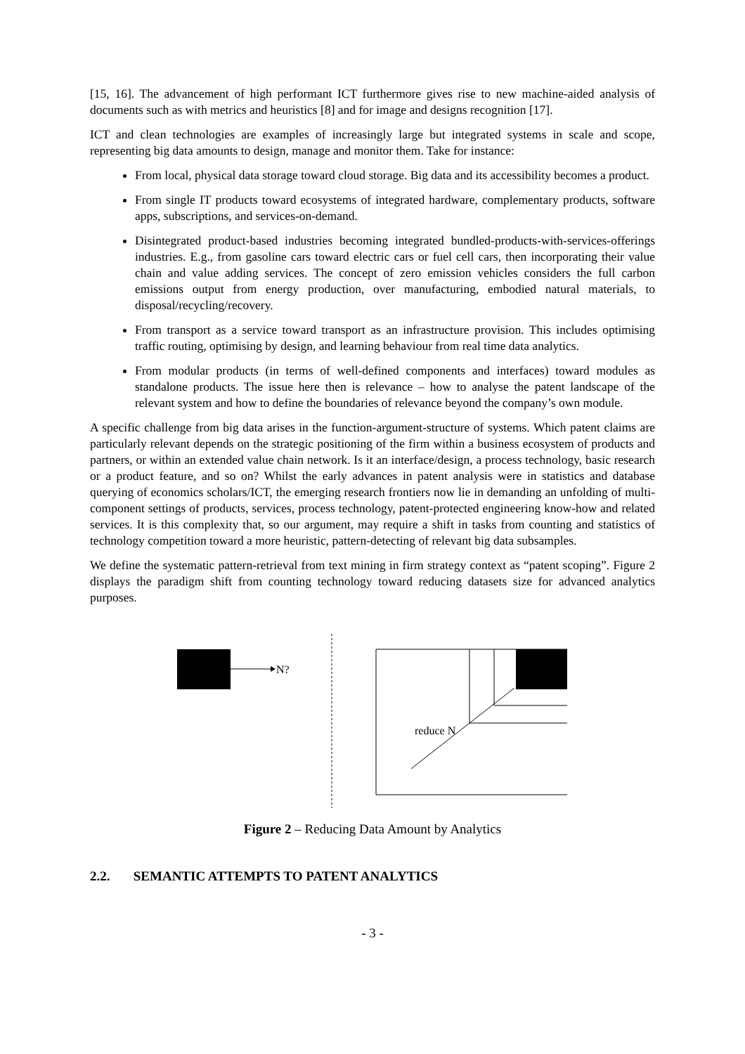[15, 16]. The advancement of high performant ICT furthermore gives rise to new machine-aided analysis of documents such as with metrics and heuristics [8] and for image and designs recognition [17].
ICT and clean technologies are examples of increasingly large but integrated systems in scale and scope, representing big data amounts to design, manage and monitor them. Take for instance:
From local, physical data storage toward cloud storage. Big data and its accessibility becomes a product.
From single IT products toward ecosystems of integrated hardware, complementary products, software apps, subscriptions, and services-on-demand.
Disintegrated product-based industries becoming integrated bundled-products-with-services-offerings industries. E.g., from gasoline cars toward electric cars or fuel cell cars, then incorporating their value chain and value adding services. The concept of zero emission vehicles considers the full carbon emissions output from energy production, over manufacturing, embodied natural materials, to disposal/recycling/recovery.
From transport as a service toward transport as an infrastructure provision. This includes optimising traffic routing, optimising by design, and learning behaviour from real time data analytics.
From modular products (in terms of well-defined components and interfaces) toward modules as standalone products. The issue here then is relevance – how to analyse the patent landscape of the relevant system and how to define the boundaries of relevance beyond the company’s own module.
A specific challenge from big data arises in the function-argument-structure of systems. Which patent claims are particularly relevant depends on the strategic positioning of the firm within a business ecosystem of products and partners, or within an extended value chain network. Is it an interface/design, a process technology, basic research or a product feature, and so on? Whilst the early advances in patent analysis were in statistics and database querying of economics scholars/ICT, the emerging research frontiers now lie in demanding an unfolding of multi-component settings of products, services, process technology, patent-protected engineering know-how and related services. It is this complexity that, so our argument, may require a shift in tasks from counting and statistics of technology competition toward a more heuristic, pattern-detecting of relevant big data subsamples.
We define the systematic pattern-retrieval from text mining in firm strategy context as “patent scoping”. Figure 2 displays the paradigm shift from counting technology toward reducing datasets size for advanced analytics purposes.
N?
reduce N
Figure 2 – Reducing Data Amount by Analytics
2.2. SEMANTIC ATTEMPTS TO PATENT ANALYTICS
- 3 -